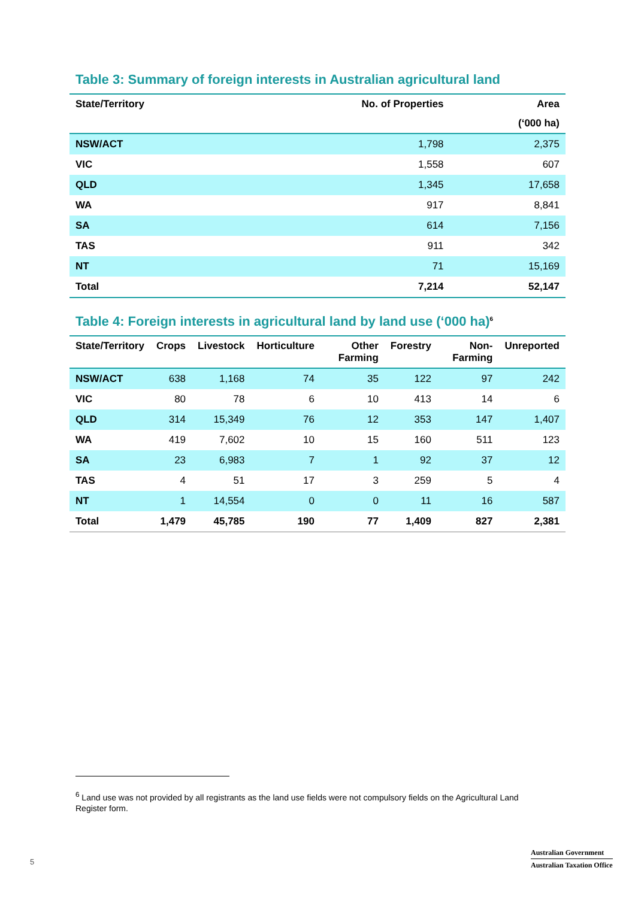Table 3: Summary of foreign interests in Australian agricultural land
| State/Territory | No. of Properties | Area |
| --- | --- | --- |
| | | (‘000 ha) |
| NSW/ACT | 1,798 | 2,375 |
| VIC | 1,558 | 607 |
| QLD | 1,345 | 17,658 |
| WA | 917 | 8,841 |
| SA | 614 | 7,156 |
| TAS | 911 | 342 |
| NT | 71 | 15,169 |
| Total | 7,214 | 52,147 |
Table 4: Foreign interests in agricultural land by land use (‘000 ha)<sup>6</sup>
| State/Territory | Crops | Livestock | Horticulture | Other Farming | Forestry | Non-Farming | Unreported |
| --- | --- | --- | --- | --- | --- | --- | --- |
| NSW/ACT | 638 | 1,168 | 74 | 35 | 122 | 97 | 242 |
| VIC | 80 | 78 | 6 | 10 | 413 | 14 | 6 |
| QLD | 314 | 15,349 | 76 | 12 | 353 | 147 | 1,407 |
| WA | 419 | 7,602 | 10 | 15 | 160 | 511 | 123 |
| SA | 23 | 6,983 | 7 | 1 | 92 | 37 | 12 |
| TAS | 4 | 51 | 17 | 3 | 259 | 5 | 4 |
| NT | 1 | 14,554 | 0 | 0 | 11 | 16 | 587 |
| Total | 1,479 | 45,785 | 190 | 77 | 1,409 | 827 | 2,381 |
<sup>6</sup> Land use was not provided by all registrants as the land use fields were not compulsory fields on the Agricultural Land Register form.
5
Australian Government
Australian Taxation Office